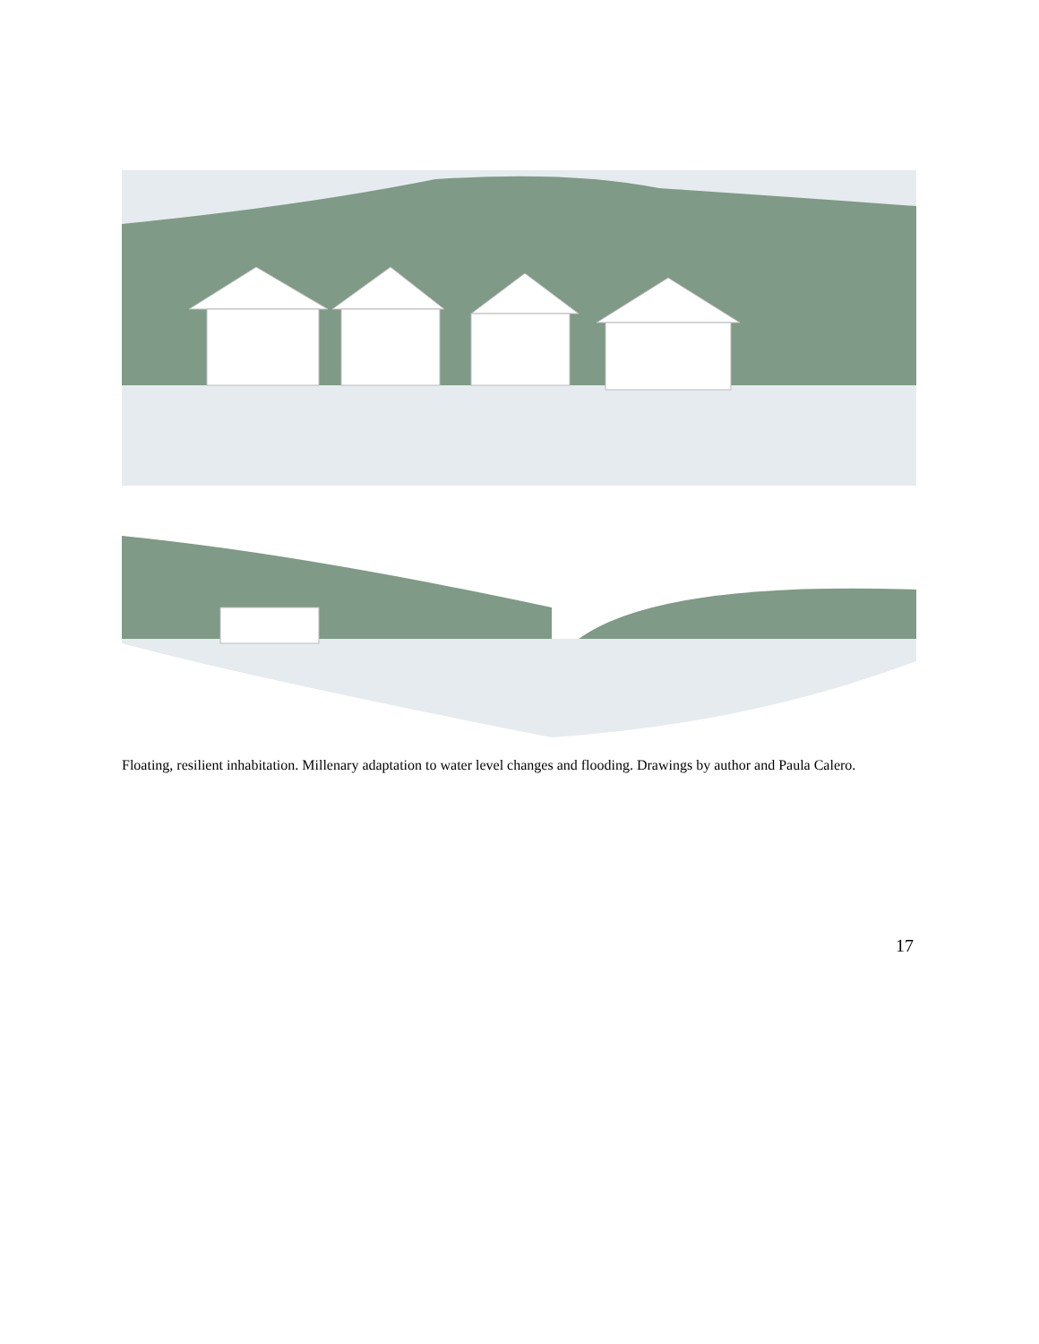Floating, resilient inhabitation. Millenary adaptation to water level changes and flooding. Drawings by author and Paula Calero.
17